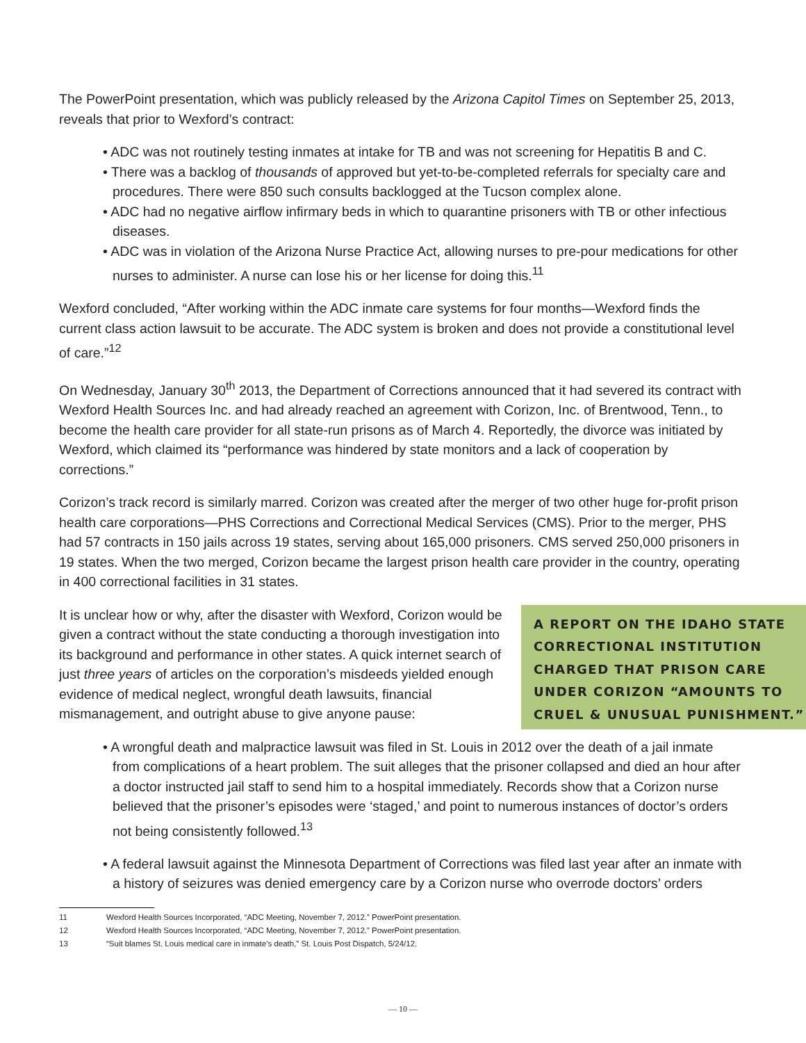The PowerPoint presentation, which was publicly released by the Arizona Capitol Times on September 25, 2013, reveals that prior to Wexford’s contract:
• ADC was not routinely testing inmates at intake for TB and was not screening for Hepatitis B and C.
• There was a backlog of thousands of approved but yet-to-be-completed referrals for specialty care and procedures. There were 850 such consults backlogged at the Tucson complex alone.
• ADC had no negative airflow infirmary beds in which to quarantine prisoners with TB or other infectious diseases.
• ADC was in violation of the Arizona Nurse Practice Act, allowing nurses to pre-pour medications for other nurses to administer. A nurse can lose his or her license for doing this.<sup>11</sup>
Wexford concluded, “After working within the ADC inmate care systems for four months—Wexford finds the current class action lawsuit to be accurate. The ADC system is broken and does not provide a constitutional level of care.”<sup>12</sup>
On Wednesday, January 30<sup>th</sup> 2013, the Department of Corrections announced that it had severed its contract with Wexford Health Sources Inc. and had already reached an agreement with Corizon, Inc. of Brentwood, Tenn., to become the health care provider for all state-run prisons as of March 4. Reportedly, the divorce was initiated by Wexford, which claimed its “performance was hindered by state monitors and a lack of cooperation by corrections.”
Corizon’s track record is similarly marred. Corizon was created after the merger of two other huge for-profit prison health care corporations—PHS Corrections and Correctional Medical Services (CMS). Prior to the merger, PHS had 57 contracts in 150 jails across 19 states, serving about 165,000 prisoners. CMS served 250,000 prisoners in 19 states. When the two merged, Corizon became the largest prison health care provider in the country, operating in 400 correctional facilities in 31 states.
It is unclear how or why, after the disaster with Wexford, Corizon would be given a contract without the state conducting a thorough investigation into its background and performance in other states. A quick internet search of just three years of articles on the corporation’s misdeeds yielded enough evidence of medical neglect, wrongful death lawsuits, financial mismanagement, and outright abuse to give anyone pause:
A REPORT ON THE IDAHO STATE CORRECTIONAL INSTITUTION CHARGED THAT PRISON CARE UNDER CORIZON “AMOUNTS TO CRUEL & UNUSUAL PUNISHMENT.”
• A wrongful death and malpractice lawsuit was filed in St. Louis in 2012 over the death of a jail inmate from complications of a heart problem. The suit alleges that the prisoner collapsed and died an hour after a doctor instructed jail staff to send him to a hospital immediately. Records show that a Corizon nurse believed that the prisoner’s episodes were ‘staged,’ and point to numerous instances of doctor’s orders not being consistently followed.<sup>13</sup>
• A federal lawsuit against the Minnesota Department of Corrections was filed last year after an inmate with a history of seizures was denied emergency care by a Corizon nurse who overrode doctors’ orders
11 Wexford Health Sources Incorporated, “ADC Meeting, November 7, 2012.” PowerPoint presentation.
12 Wexford Health Sources Incorporated, “ADC Meeting, November 7, 2012.” PowerPoint presentation.
13 “Suit blames St. Louis medical care in inmate’s death,” St. Louis Post Dispatch, 5/24/12.
— 10 —